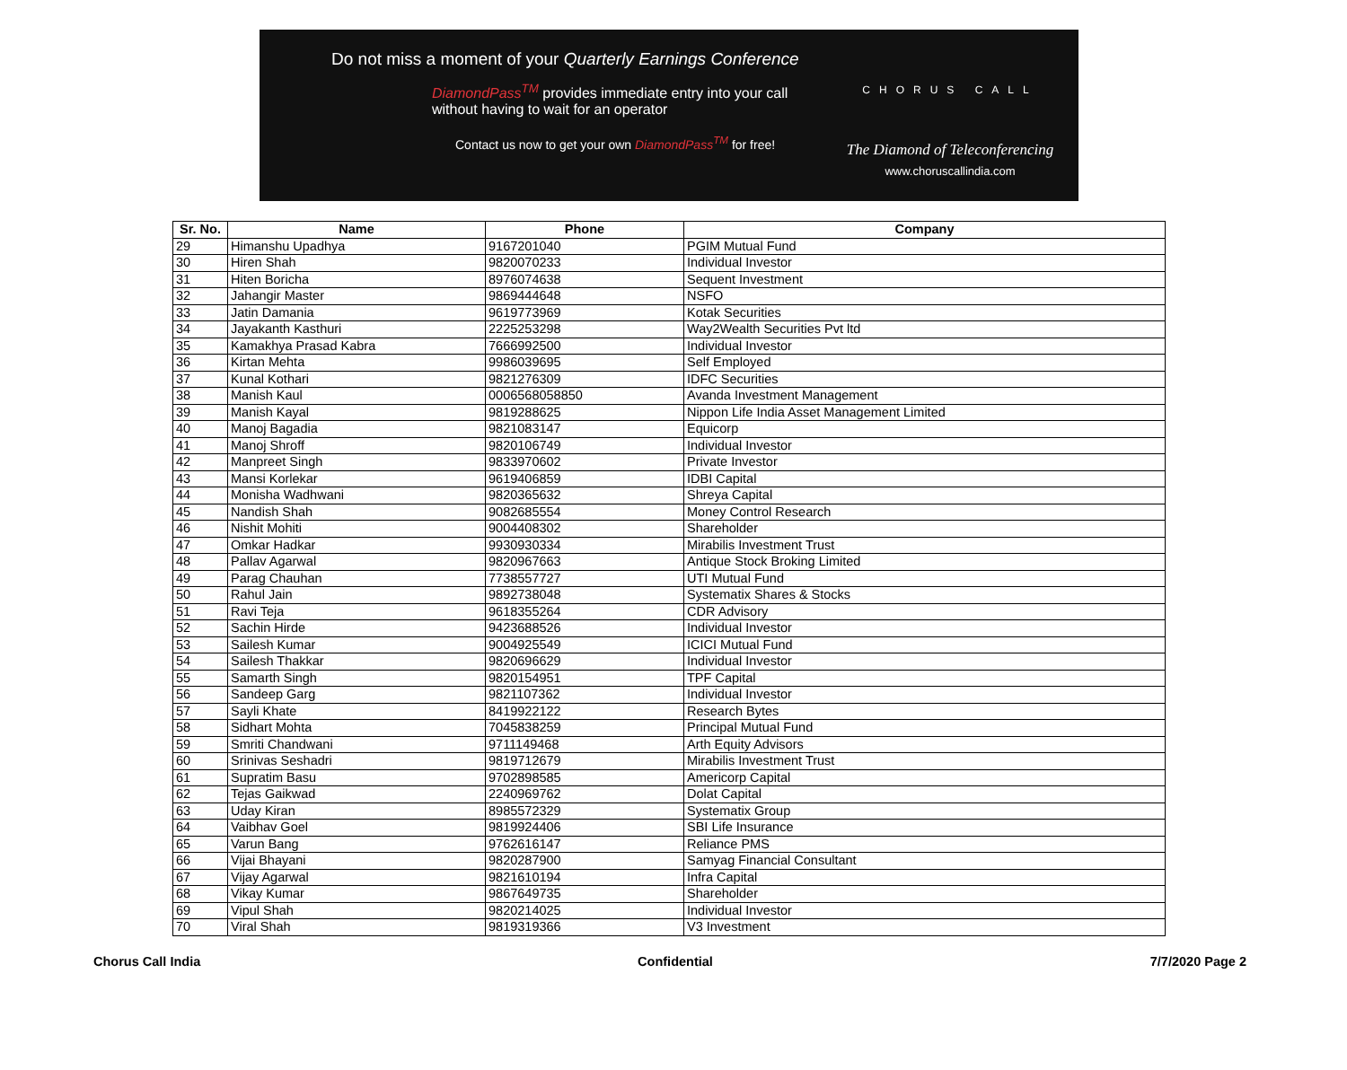Do not miss a moment of your Quarterly Earnings Conference
DiamondPass<sup>TM</sup> provides immediate entry into your call without having to wait for an operator
Contact us now to get your own DiamondPass<sup>TM</sup> for free!
CHORUS CALL
The Diamond of Teleconferencing
www.choruscallindia.com
| Sr. No. | Name | Phone | Company |
| --- | --- | --- | --- |
| 29 | Himanshu Upadhya | 9167201040 | PGIM Mutual Fund |
| 30 | Hiren Shah | 9820070233 | Individual Investor |
| 31 | Hiten Boricha | 8976074638 | Sequent Investment |
| 32 | Jahangir Master | 9869444648 | NSFO |
| 33 | Jatin Damania | 9619773969 | Kotak Securities |
| 34 | Jayakanth Kasthuri | 2225253298 | Way2Wealth Securities Pvt ltd |
| 35 | Kamakhya Prasad Kabra | 7666992500 | Individual Investor |
| 36 | Kirtan Mehta | 9986039695 | Self Employed |
| 37 | Kunal Kothari | 9821276309 | IDFC Securities |
| 38 | Manish Kaul | 0006568058850 | Avanda Investment Management |
| 39 | Manish Kayal | 9819288625 | Nippon Life India Asset Management Limited |
| 40 | Manoj Bagadia | 9821083147 | Equicorp |
| 41 | Manoj Shroff | 9820106749 | Individual Investor |
| 42 | Manpreet Singh | 9833970602 | Private Investor |
| 43 | Mansi Korlekar | 9619406859 | IDBI Capital |
| 44 | Monisha Wadhwani | 9820365632 | Shreya Capital |
| 45 | Nandish Shah | 9082685554 | Money Control Research |
| 46 | Nishit Mohiti | 9004408302 | Shareholder |
| 47 | Omkar Hadkar | 9930930334 | Mirabilis Investment Trust |
| 48 | Pallav Agarwal | 9820967663 | Antique Stock Broking Limited |
| 49 | Parag Chauhan | 7738557727 | UTI Mutual Fund |
| 50 | Rahul Jain | 9892738048 | Systematix Shares & Stocks |
| 51 | Ravi Teja | 9618355264 | CDR Advisory |
| 52 | Sachin Hirde | 9423688526 | Individual Investor |
| 53 | Sailesh Kumar | 9004925549 | ICICI Mutual Fund |
| 54 | Sailesh Thakkar | 9820696629 | Individual Investor |
| 55 | Samarth Singh | 9820154951 | TPF Capital |
| 56 | Sandeep Garg | 9821107362 | Individual Investor |
| 57 | Sayli Khate | 8419922122 | Research Bytes |
| 58 | Sidhart Mohta | 7045838259 | Principal Mutual Fund |
| 59 | Smriti Chandwani | 9711149468 | Arth Equity Advisors |
| 60 | Srinivas Seshadri | 9819712679 | Mirabilis Investment Trust |
| 61 | Supratim Basu | 9702898585 | Americorp Capital |
| 62 | Tejas Gaikwad | 2240969762 | Dolat Capital |
| 63 | Uday Kiran | 8985572329 | Systematix Group |
| 64 | Vaibhav Goel | 9819924406 | SBI Life Insurance |
| 65 | Varun Bang | 9762616147 | Reliance PMS |
| 66 | Vijai Bhayani | 9820287900 | Samyag Financial Consultant |
| 67 | Vijay Agarwal | 9821610194 | Infra Capital |
| 68 | Vikay Kumar | 9867649735 | Shareholder |
| 69 | Vipul Shah | 9820214025 | Individual Investor |
| 70 | Viral Shah | 9819319366 | V3 Investment |
Chorus Call India Confidential 7/7/2020 Page 2